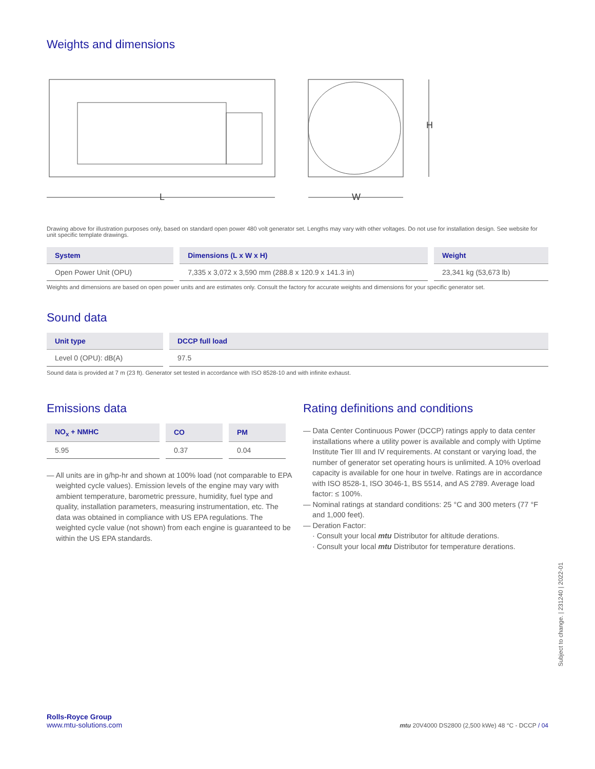Weights and dimensions
L
W
H
Drawing above for illustration purposes only, based on standard open power 480 volt generator set. Lengths may vary with other voltages. Do not use for installation design. See website for unit specific template drawings.
| System | Dimensions (L x W x H) | Weight |
| --- | --- | --- |
| Open Power Unit (OPU) | 7,335 x 3,072 x 3,590 mm (288.8 x 120.9 x 141.3 in) | 23,341 kg (53,673 lb) |
Weights and dimensions are based on open power units and are estimates only. Consult the factory for accurate weights and dimensions for your specific generator set.
Sound data
| Unit type | DCCP full load |
| --- | --- |
| Level 0 (OPU): dB(A) | 97.5 |
Sound data is provided at 7 m (23 ft). Generator set tested in accordance with ISO 8528-10 and with infinite exhaust.
Emissions data
| NO<sub>x</sub> + NMHC | CO | PM |
| --- | --- | --- |
| 5.95 | 0.37 | 0.04 |
— All units are in g/hp-hr and shown at 100% load (not comparable to EPA weighted cycle values). Emission levels of the engine may vary with ambient temperature, barometric pressure, humidity, fuel type and quality, installation parameters, measuring instrumentation, etc. The data was obtained in compliance with US EPA regulations. The weighted cycle value (not shown) from each engine is guaranteed to be within the US EPA standards.
Rating definitions and conditions
— Data Center Continuous Power (DCCP) ratings apply to data center installations where a utility power is available and comply with Uptime Institute Tier III and IV requirements. At constant or varying load, the number of generator set operating hours is unlimited. A 10% overload capacity is available for one hour in twelve. Ratings are in accordance with ISO 8528-1, ISO 3046-1, BS 5514, and AS 2789. Average load factor: ≤ 100%.
— Nominal ratings at standard conditions: 25 °C and 300 meters (77 °F and 1,000 feet).
— Deration Factor:
· Consult your local mtu Distributor for altitude derations.
· Consult your local mtu Distributor for temperature derations.
Subject to change. | 231240 | 2022-01
Rolls-Royce Group
www.mtu-solutions.com
mtu 20V4000 DS2800 (2,500 kWe) 48 °C - DCCP / 04